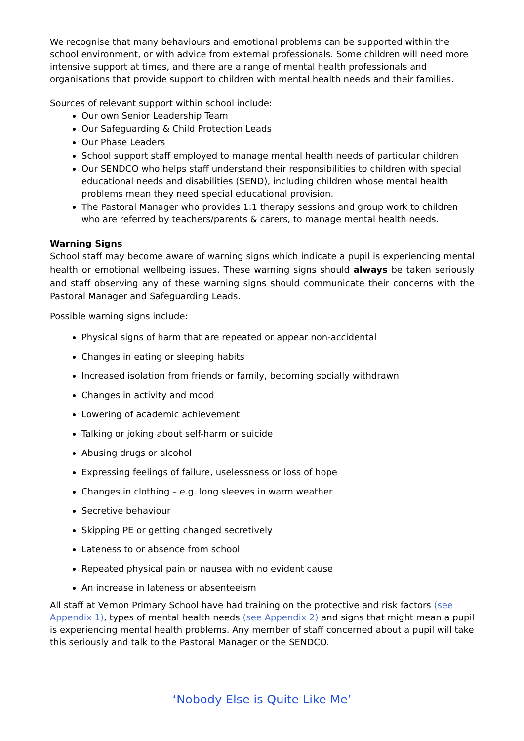We recognise that many behaviours and emotional problems can be supported within the school environment, or with advice from external professionals. Some children will need more intensive support at times, and there are a range of mental health professionals and organisations that provide support to children with mental health needs and their families.
Sources of relevant support within school include:
Our own Senior Leadership Team
Our Safeguarding & Child Protection Leads
Our Phase Leaders
School support staff employed to manage mental health needs of particular children
Our SENDCO who helps staff understand their responsibilities to children with special educational needs and disabilities (SEND), including children whose mental health problems mean they need special educational provision.
The Pastoral Manager who provides 1:1 therapy sessions and group work to children who are referred by teachers/parents & carers, to manage mental health needs.
Warning Signs
School staff may become aware of warning signs which indicate a pupil is experiencing mental health or emotional wellbeing issues. These warning signs should always be taken seriously and staff observing any of these warning signs should communicate their concerns with the Pastoral Manager and Safeguarding Leads.
Possible warning signs include:
Physical signs of harm that are repeated or appear non-accidental
Changes in eating or sleeping habits
Increased isolation from friends or family, becoming socially withdrawn
Changes in activity and mood
Lowering of academic achievement
Talking or joking about self-harm or suicide
Abusing drugs or alcohol
Expressing feelings of failure, uselessness or loss of hope
Changes in clothing – e.g. long sleeves in warm weather
Secretive behaviour
Skipping PE or getting changed secretively
Lateness to or absence from school
Repeated physical pain or nausea with no evident cause
An increase in lateness or absenteeism
All staff at Vernon Primary School have had training on the protective and risk factors (see Appendix 1), types of mental health needs (see Appendix 2) and signs that might mean a pupil is experiencing mental health problems. Any member of staff concerned about a pupil will take this seriously and talk to the Pastoral Manager or the SENDCO.
‘Nobody Else is Quite Like Me’